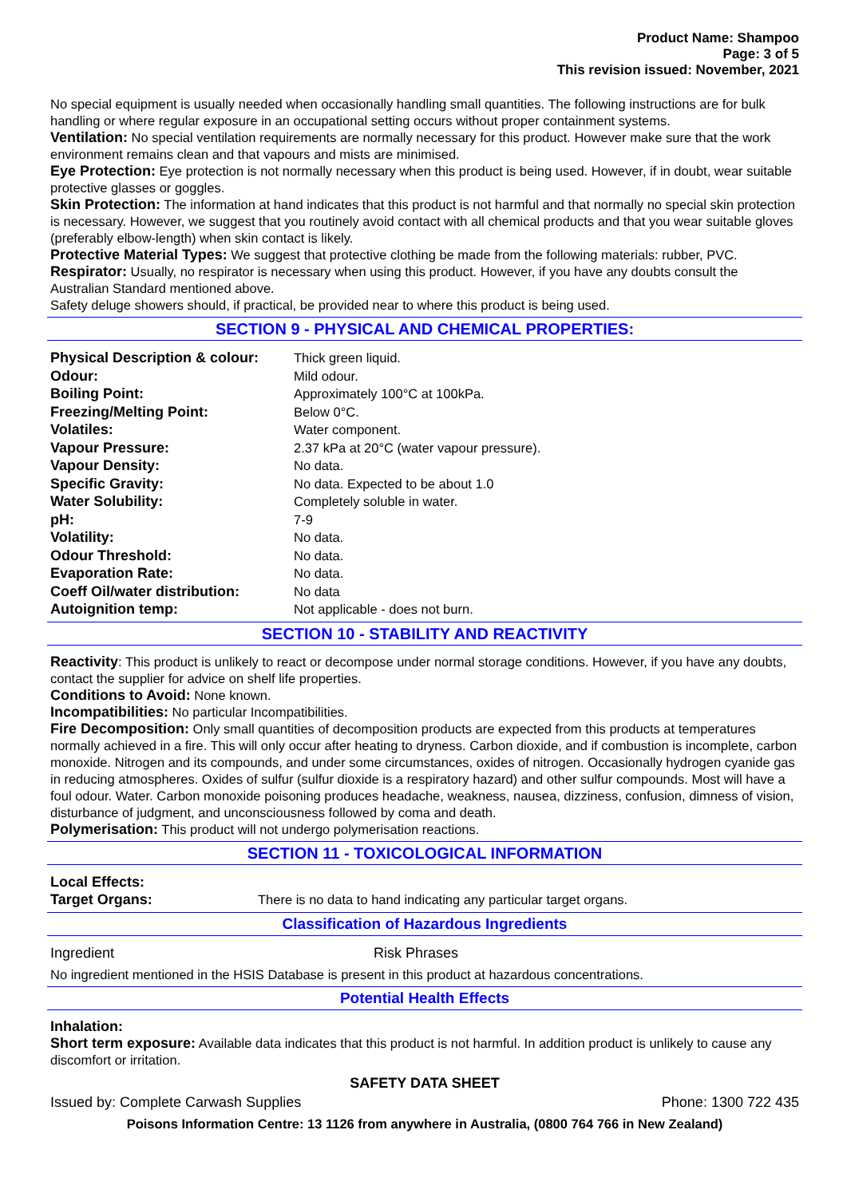Product Name: Shampoo
Page: 3 of 5
This revision issued: November, 2021
No special equipment is usually needed when occasionally handling small quantities. The following instructions are for bulk handling or where regular exposure in an occupational setting occurs without proper containment systems.
Ventilation: No special ventilation requirements are normally necessary for this product. However make sure that the work environment remains clean and that vapours and mists are minimised.
Eye Protection: Eye protection is not normally necessary when this product is being used. However, if in doubt, wear suitable protective glasses or goggles.
Skin Protection: The information at hand indicates that this product is not harmful and that normally no special skin protection is necessary. However, we suggest that you routinely avoid contact with all chemical products and that you wear suitable gloves (preferably elbow-length) when skin contact is likely.
Protective Material Types: We suggest that protective clothing be made from the following materials: rubber, PVC.
Respirator: Usually, no respirator is necessary when using this product. However, if you have any doubts consult the Australian Standard mentioned above.
Safety deluge showers should, if practical, be provided near to where this product is being used.
SECTION 9 - PHYSICAL AND CHEMICAL PROPERTIES:
| Physical Description & colour: | Thick green liquid. |
| Odour: | Mild odour. |
| Boiling Point: | Approximately 100°C at 100kPa. |
| Freezing/Melting Point: | Below 0°C. |
| Volatiles: | Water component. |
| Vapour Pressure: | 2.37 kPa at 20°C (water vapour pressure). |
| Vapour Density: | No data. |
| Specific Gravity: | No data. Expected to be about 1.0 |
| Water Solubility: | Completely soluble in water. |
| pH: | 7-9 |
| Volatility: | No data. |
| Odour Threshold: | No data. |
| Evaporation Rate: | No data. |
| Coeff Oil/water distribution: | No data |
| Autoignition temp: | Not applicable - does not burn. |
SECTION 10 - STABILITY AND REACTIVITY
Reactivity: This product is unlikely to react or decompose under normal storage conditions. However, if you have any doubts, contact the supplier for advice on shelf life properties.
Conditions to Avoid: None known.
Incompatibilities: No particular Incompatibilities.
Fire Decomposition: Only small quantities of decomposition products are expected from this products at temperatures normally achieved in a fire. This will only occur after heating to dryness. Carbon dioxide, and if combustion is incomplete, carbon monoxide. Nitrogen and its compounds, and under some circumstances, oxides of nitrogen. Occasionally hydrogen cyanide gas in reducing atmospheres. Oxides of sulfur (sulfur dioxide is a respiratory hazard) and other sulfur compounds. Most will have a foul odour. Water. Carbon monoxide poisoning produces headache, weakness, nausea, dizziness, confusion, dimness of vision, disturbance of judgment, and unconsciousness followed by coma and death.
Polymerisation: This product will not undergo polymerisation reactions.
SECTION 11 - TOXICOLOGICAL INFORMATION
| Local Effects: | |
| Target Organs: | There is no data to hand indicating any particular target organs. |
Classification of Hazardous Ingredients
| Ingredient | Risk Phrases |
No ingredient mentioned in the HSIS Database is present in this product at hazardous concentrations.
Potential Health Effects
Inhalation:
Short term exposure: Available data indicates that this product is not harmful. In addition product is unlikely to cause any discomfort or irritation.
SAFETY DATA SHEET
Issued by: Complete Carwash Supplies Phone: 1300 722 435
Poisons Information Centre: 13 1126 from anywhere in Australia, (0800 764 766 in New Zealand)